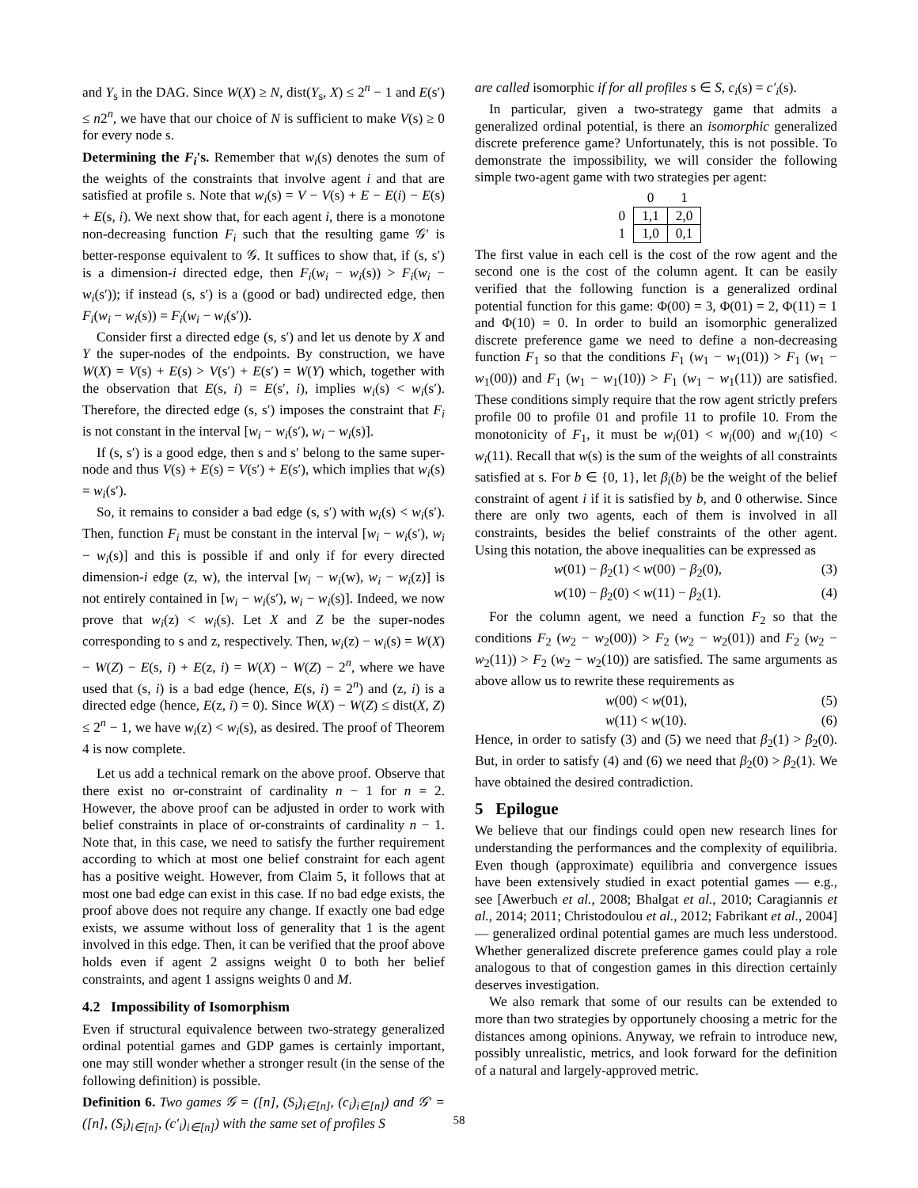and Y<sub>s</sub> in the DAG. Since W(X) ≥ N, dist(Y<sub>s</sub>, X) ≤ 2<sup>n</sup> − 1 and E(s′) ≤ n2<sup>n</sup>, we have that our choice of N is sufficient to make V(s) ≥ 0 for every node s.
Determining the F<sub>i</sub>'s. Remember that w<sub>i</sub>(s) denotes the sum of the weights of the constraints that involve agent i and that are satisfied at profile s. Note that w<sub>i</sub>(s) = V − V(s) + E − E(i) − E(s) + E(s, i). We next show that, for each agent i, there is a monotone non-decreasing function F<sub>i</sub> such that the resulting game 𝒢′ is better-response equivalent to 𝒢. It suffices to show that, if (s, s′) is a dimension-i directed edge, then F<sub>i</sub>(w<sub>i</sub> − w<sub>i</sub>(s)) > F<sub>i</sub>(w<sub>i</sub> − w<sub>i</sub>(s′)); if instead (s, s′) is a (good or bad) undirected edge, then F<sub>i</sub>(w<sub>i</sub> − w<sub>i</sub>(s)) = F<sub>i</sub>(w<sub>i</sub> − w<sub>i</sub>(s′)).
Consider first a directed edge (s, s′) and let us denote by X and Y the super-nodes of the endpoints. By construction, we have W(X) = V(s) + E(s) > V(s′) + E(s′) = W(Y) which, together with the observation that E(s, i) = E(s′, i), implies w<sub>i</sub>(s) < w<sub>i</sub>(s′). Therefore, the directed edge (s, s′) imposes the constraint that F<sub>i</sub> is not constant in the interval [w<sub>i</sub> − w<sub>i</sub>(s′), w<sub>i</sub> − w<sub>i</sub>(s)].
If (s, s′) is a good edge, then s and s′ belong to the same super-node and thus V(s) + E(s) = V(s′) + E(s′), which implies that w<sub>i</sub>(s) = w<sub>i</sub>(s′).
So, it remains to consider a bad edge (s, s′) with w<sub>i</sub>(s) < w<sub>i</sub>(s′). Then, function F<sub>i</sub> must be constant in the interval [w<sub>i</sub> − w<sub>i</sub>(s′), w<sub>i</sub> − w<sub>i</sub>(s)] and this is possible if and only if for every directed dimension-i edge (z, w), the interval [w<sub>i</sub> − w<sub>i</sub>(w), w<sub>i</sub> − w<sub>i</sub>(z)] is not entirely contained in [w<sub>i</sub> − w<sub>i</sub>(s′), w<sub>i</sub> − w<sub>i</sub>(s)]. Indeed, we now prove that w<sub>i</sub>(z) < w<sub>i</sub>(s). Let X and Z be the super-nodes corresponding to s and z, respectively. Then, w<sub>i</sub>(z) − w<sub>i</sub>(s) = W(X) − W(Z) − E(s, i) + E(z, i) = W(X) − W(Z) − 2<sup>n</sup>, where we have used that (s, i) is a bad edge (hence, E(s, i) = 2<sup>n</sup>) and (z, i) is a directed edge (hence, E(z, i) = 0). Since W(X) − W(Z) ≤ dist(X, Z) ≤ 2<sup>n</sup> − 1, we have w<sub>i</sub>(z) < w<sub>i</sub>(s), as desired. The proof of Theorem 4 is now complete.
Let us add a technical remark on the above proof. Observe that there exist no or-constraint of cardinality n − 1 for n = 2. However, the above proof can be adjusted in order to work with belief constraints in place of or-constraints of cardinality n − 1. Note that, in this case, we need to satisfy the further requirement according to which at most one belief constraint for each agent has a positive weight. However, from Claim 5, it follows that at most one bad edge can exist in this case. If no bad edge exists, the proof above does not require any change. If exactly one bad edge exists, we assume without loss of generality that 1 is the agent involved in this edge. Then, it can be verified that the proof above holds even if agent 2 assigns weight 0 to both her belief constraints, and agent 1 assigns weights 0 and M.
4.2 Impossibility of Isomorphism
Even if structural equivalence between two-strategy generalized ordinal potential games and GDP games is certainly important, one may still wonder whether a stronger result (in the sense of the following definition) is possible.
Definition 6. Two games 𝒢 = ([n], (S<sub>i</sub>)<sub>i∈[n]</sub>, (c<sub>i</sub>)<sub>i∈[n]</sub>) and 𝒢′ = ([n], (S<sub>i</sub>)<sub>i∈[n]</sub>, (c′<sub>i</sub>)<sub>i∈[n]</sub>) with the same set of profiles S
are called isomorphic if for all profiles s ∈ S, c<sub>i</sub>(s) = c′<sub>i</sub>(s).
In particular, given a two-strategy game that admits a generalized ordinal potential, is there an isomorphic generalized discrete preference game? Unfortunately, this is not possible. To demonstrate the impossibility, we will consider the following simple two-agent game with two strategies per agent:
| | 0 | 1 |
| 0 | 1,1 | 2,0 |
| 1 | 1,0 | 0,1 |
The first value in each cell is the cost of the row agent and the second one is the cost of the column agent. It can be easily verified that the following function is a generalized ordinal potential function for this game: Φ(00) = 3, Φ(01) = 2, Φ(11) = 1 and Φ(10) = 0. In order to build an isomorphic generalized discrete preference game we need to define a non-decreasing function F<sub>1</sub> so that the conditions F<sub>1</sub> (w<sub>1</sub> − w<sub>1</sub>(01)) > F<sub>1</sub> (w<sub>1</sub> − w<sub>1</sub>(00)) and F<sub>1</sub> (w<sub>1</sub> − w<sub>1</sub>(10)) > F<sub>1</sub> (w<sub>1</sub> − w<sub>1</sub>(11)) are satisfied. These conditions simply require that the row agent strictly prefers profile 00 to profile 01 and profile 11 to profile 10. From the monotonicity of F<sub>1</sub>, it must be w<sub>i</sub>(01) < w<sub>i</sub>(00) and w<sub>i</sub>(10) < w<sub>i</sub>(11). Recall that w(s) is the sum of the weights of all constraints satisfied at s. For b ∈ {0, 1}, let β<sub>i</sub>(b) be the weight of the belief constraint of agent i if it is satisfied by b, and 0 otherwise. Since there are only two agents, each of them is involved in all constraints, besides the belief constraints of the other agent. Using this notation, the above inequalities can be expressed as
w(01) − β<sub>2</sub>(1) < w(00) − β<sub>2</sub>(0), (3)
w(10) − β<sub>2</sub>(0) < w(11) − β<sub>2</sub>(1). (4)
For the column agent, we need a function F<sub>2</sub> so that the conditions F<sub>2</sub> (w<sub>2</sub> − w<sub>2</sub>(00)) > F<sub>2</sub> (w<sub>2</sub> − w<sub>2</sub>(01)) and F<sub>2</sub> (w<sub>2</sub> − w<sub>2</sub>(11)) > F<sub>2</sub> (w<sub>2</sub> − w<sub>2</sub>(10)) are satisfied. The same arguments as above allow us to rewrite these requirements as
w(00) < w(01), (5)
w(11) < w(10). (6)
Hence, in order to satisfy (3) and (5) we need that β<sub>2</sub>(1) > β<sub>2</sub>(0). But, in order to satisfy (4) and (6) we need that β<sub>2</sub>(0) > β<sub>2</sub>(1). We have obtained the desired contradiction.
5 Epilogue
We believe that our findings could open new research lines for understanding the performances and the complexity of equilibria. Even though (approximate) equilibria and convergence issues have been extensively studied in exact potential games — e.g., see [Awerbuch et al., 2008; Bhalgat et al., 2010; Caragiannis et al., 2014; 2011; Christodoulou et al., 2012; Fabrikant et al., 2004] — generalized ordinal potential games are much less understood. Whether generalized discrete preference games could play a role analogous to that of congestion games in this direction certainly deserves investigation.
We also remark that some of our results can be extended to more than two strategies by opportunely choosing a metric for the distances among opinions. Anyway, we refrain to introduce new, possibly unrealistic, metrics, and look forward for the definition of a natural and largely-approved metric.
58